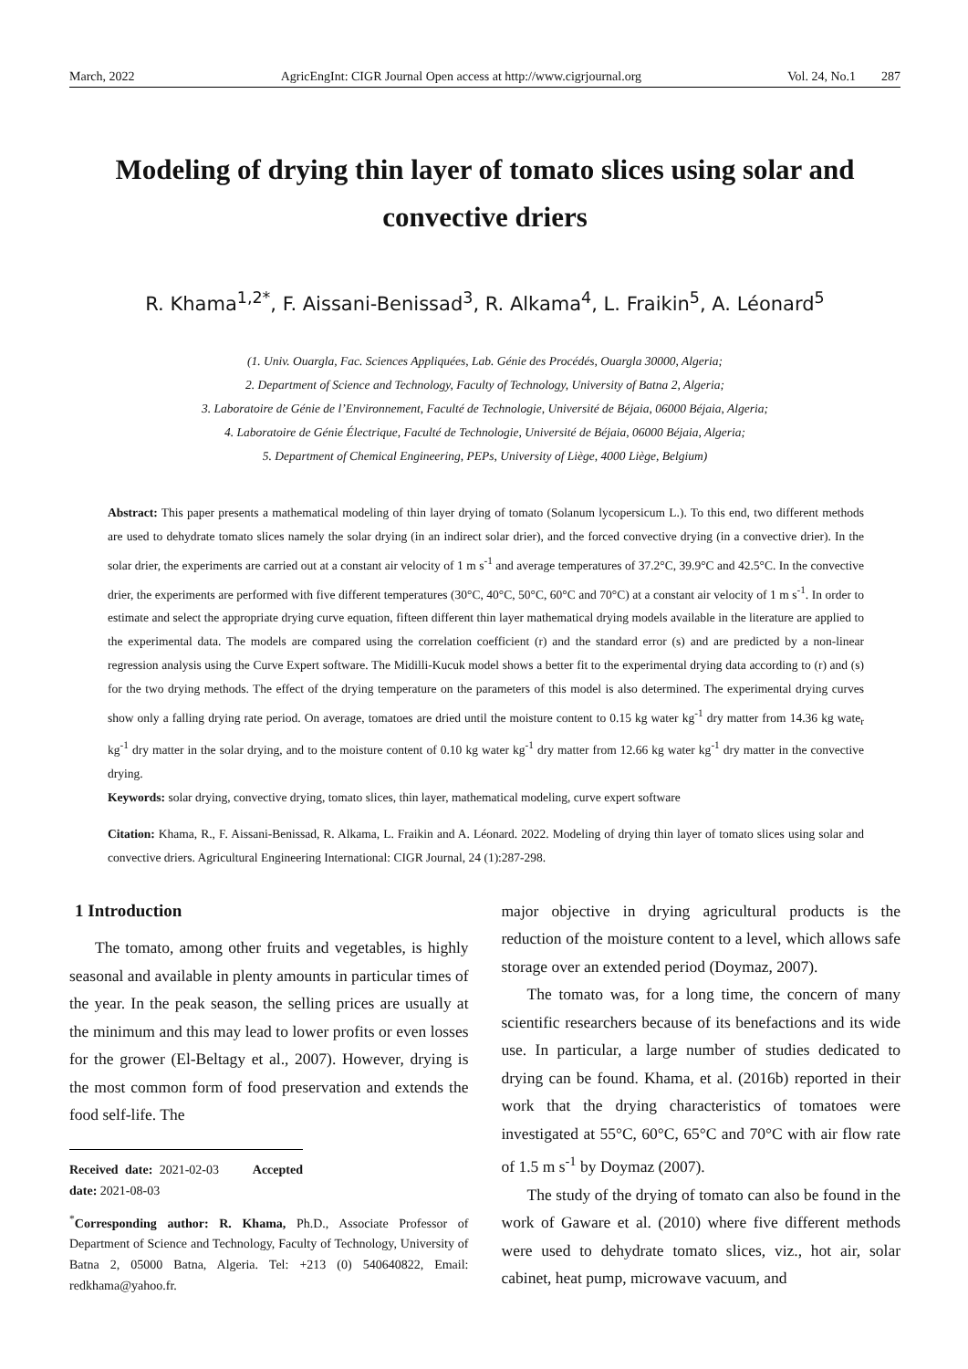March, 2022 AgricEngInt: CIGR Journal Open access at http://www.cigrjournal.org Vol. 24, No.1 287
Modeling of drying thin layer of tomato slices using solar and convective driers
R. Khama<sup>1,2*</sup>, F. Aissani-Benissad<sup>3</sup>, R. Alkama<sup>4</sup>, L. Fraikin<sup>5</sup>, A. Léonard<sup>5</sup>
(1. Univ. Ouargla, Fac. Sciences Appliquées, Lab. Génie des Procédés, Ouargla 30000, Algeria;
2. Department of Science and Technology, Faculty of Technology, University of Batna 2, Algeria;
3. Laboratoire de Génie de l’Environnement, Faculté de Technologie, Université de Béjaia, 06000 Béjaia, Algeria;
4. Laboratoire de Génie Électrique, Faculté de Technologie, Université de Béjaia, 06000 Béjaia, Algeria;
5. Department of Chemical Engineering, PEPs, University of Liège, 4000 Liège, Belgium)
Abstract: This paper presents a mathematical modeling of thin layer drying of tomato (Solanum lycopersicum L.). To this end, two different methods are used to dehydrate tomato slices namely the solar drying (in an indirect solar drier), and the forced convective drying (in a convective drier). In the solar drier, the experiments are carried out at a constant air velocity of 1 m s<sup>-1</sup> and average temperatures of 37.2°C, 39.9°C and 42.5°C. In the convective drier, the experiments are performed with five different temperatures (30°C, 40°C, 50°C, 60°C and 70°C) at a constant air velocity of 1 m s<sup>-1</sup>. In order to estimate and select the appropriate drying curve equation, fifteen different thin layer mathematical drying models available in the literature are applied to the experimental data. The models are compared using the correlation coefficient (r) and the standard error (s) and are predicted by a non-linear regression analysis using the Curve Expert software. The Midilli-Kucuk model shows a better fit to the experimental drying data according to (r) and (s) for the two drying methods. The effect of the drying temperature on the parameters of this model is also determined. The experimental drying curves show only a falling drying rate period. On average, tomatoes are dried until the moisture content to 0.15 kg water kg<sup>-1</sup> dry matter from 14.36 kg wate<sub>r</sub> kg<sup>-1</sup> dry matter in the solar drying, and to the moisture content of 0.10 kg water kg<sup>-1</sup> dry matter from 12.66 kg water kg<sup>-1</sup> dry matter in the convective drying.
Keywords: solar drying, convective drying, tomato slices, thin layer, mathematical modeling, curve expert software
Citation: Khama, R., F. Aissani-Benissad, R. Alkama, L. Fraikin and A. Léonard. 2022. Modeling of drying thin layer of tomato slices using solar and convective driers. Agricultural Engineering International: CIGR Journal, 24 (1):287-298.
1 Introduction
The tomato, among other fruits and vegetables, is highly seasonal and available in plenty amounts in particular times of the year. In the peak season, the selling prices are usually at the minimum and this may lead to lower profits or even losses for the grower (El-Beltagy et al., 2007). However, drying is the most common form of food preservation and extends the food self-life. The
Received date: 2021-02-03 Accepted date: 2021-08-03
<sup>*</sup> Corresponding author: R. Khama, Ph.D., Associate Professor of Department of Science and Technology, Faculty of Technology, University of Batna 2, 05000 Batna, Algeria. Tel: +213 (0) 540640822, Email: redkhama@yahoo.fr.
major objective in drying agricultural products is the reduction of the moisture content to a level, which allows safe storage over an extended period (Doymaz, 2007).
The tomato was, for a long time, the concern of many scientific researchers because of its benefactions and its wide use. In particular, a large number of studies dedicated to drying can be found. Khama, et al. (2016b) reported in their work that the drying characteristics of tomatoes were investigated at 55°C, 60°C, 65°C and 70°C with air flow rate of 1.5 m s<sup>-1</sup> by Doymaz (2007).
The study of the drying of tomato can also be found in the work of Gaware et al. (2010) where five different methods were used to dehydrate tomato slices, viz., hot air, solar cabinet, heat pump, microwave vacuum, and